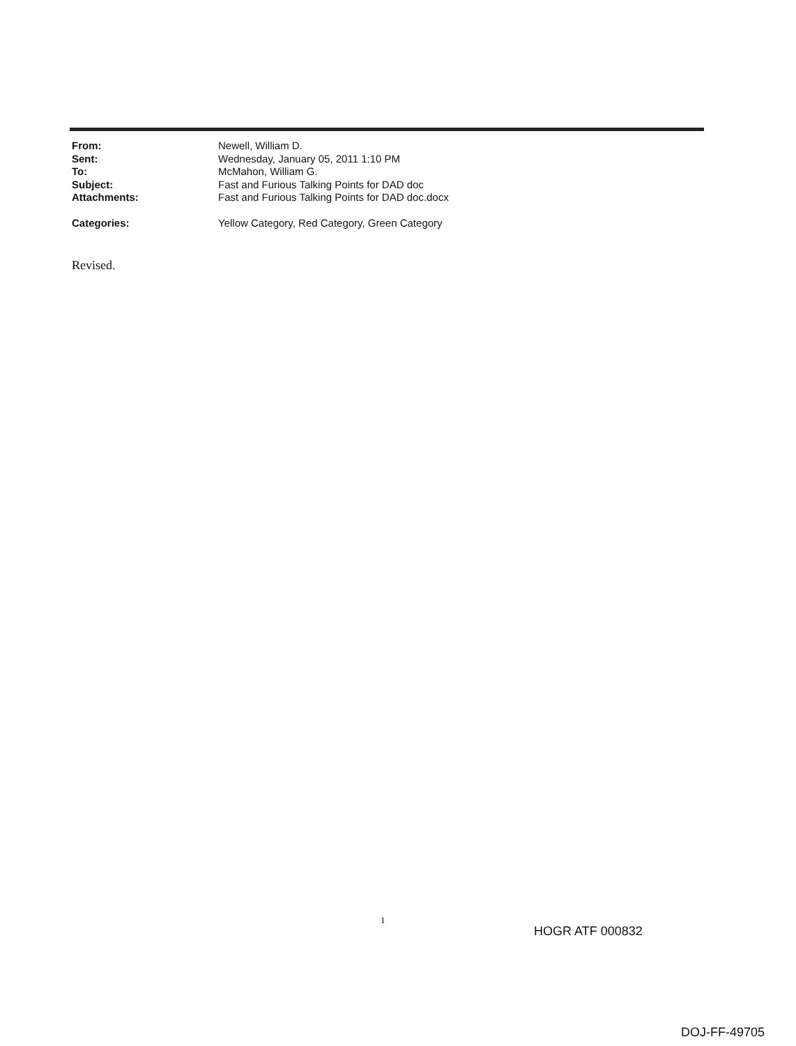| From: | Newell, William D. |
| Sent: | Wednesday, January 05, 2011 1:10 PM |
| To: | McMahon, William G. |
| Subject: | Fast and Furious Talking Points for DAD doc |
| Attachments: | Fast and Furious Talking Points for DAD doc.docx |
| Categories: | Yellow Category, Red Category, Green Category |
Revised.
1
HOGR ATF 000832
DOJ-FF-49705